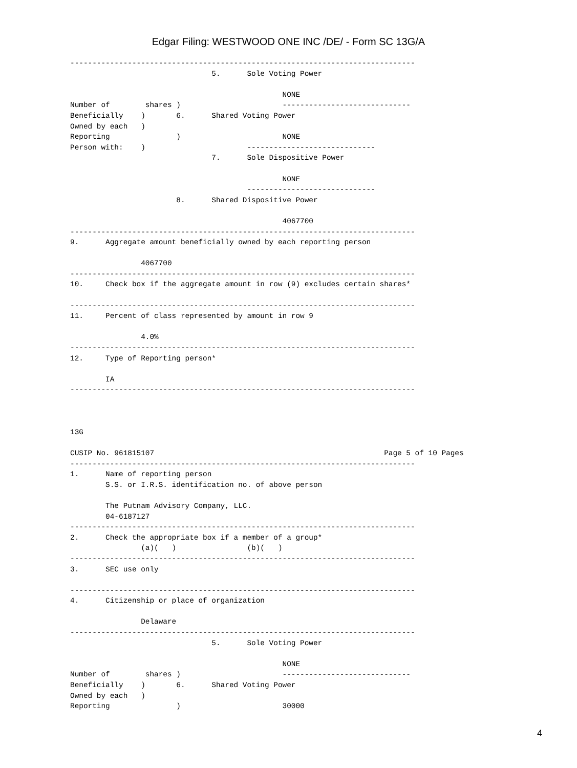Edgar Filing: WESTWOOD ONE INC /DE/ - Form SC 13G/A
------------------------------------------------------------------------------
                                5.      Sole Voting Power

                                                NONE
Number of        shares )                       -----------------------------
Beneficially    )       6.      Shared Voting Power
Owned by each   )
Reporting               )                       NONE
Person with:    )                       -----------------------------
                                7.      Sole Dispositive Power

                                                NONE
                                        -----------------------------
                        8.      Shared Dispositive Power

                                                4067700
------------------------------------------------------------------------------
9.      Aggregate amount beneficially owned by each reporting person

                4067700
------------------------------------------------------------------------------
10.     Check box if the aggregate amount in row (9) excludes certain shares*

------------------------------------------------------------------------------
11.     Percent of class represented by amount in row 9

                4.0%
------------------------------------------------------------------------------
12.     Type of Reporting person*

        IA
------------------------------------------------------------------------------



13G

CUSIP No. 961815107                                                    Page 5 of 10 Pages
------------------------------------------------------------------------------
1.      Name of reporting person
        S.S. or I.R.S. identification no. of above person

        The Putnam Advisory Company, LLC.
        04-6187127
------------------------------------------------------------------------------
2.      Check the appropriate box if a member of a group*
                (a)(   )                (b)(   )
------------------------------------------------------------------------------
3.      SEC use only

------------------------------------------------------------------------------
4.      Citizenship or place of organization

                Delaware
------------------------------------------------------------------------------
                                5.      Sole Voting Power

                                                NONE
Number of        shares )                       -----------------------------
Beneficially    )       6.      Shared Voting Power
Owned by each   )
Reporting               )                       30000
4